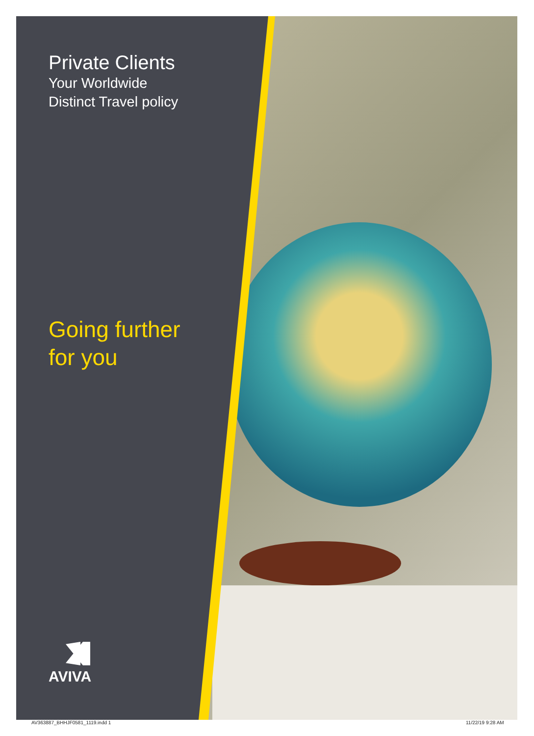Private Clients
Your Worldwide
Distinct Travel policy
Going further
for you
AVIVA
AV363887_BHHJF0581_1119.indd 1 11/22/19 9:28 AM